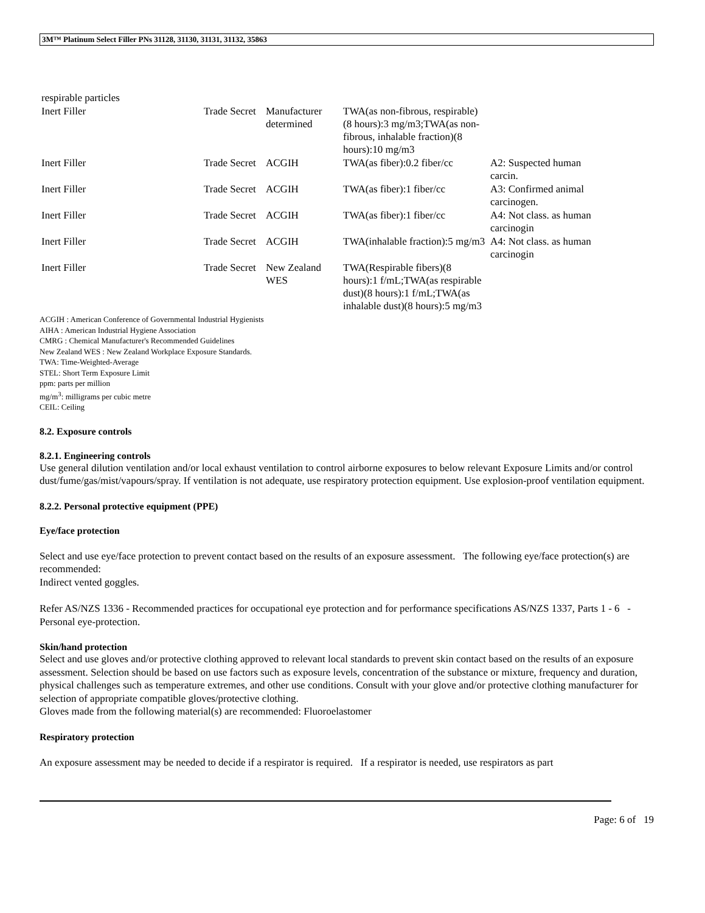3M™ Platinum Select Filler PNs 31128, 31130, 31131, 31132, 35863
| respirable particles | | | | |
| Inert Filler | Trade Secret | Manufacturer determined | TWA(as non-fibrous, respirable)(8 hours):3 mg/m3;TWA(as non-fibrous, inhalable fraction)(8 hours):10 mg/m3 | |
| Inert Filler | Trade Secret | ACGIH | TWA(as fiber):0.2 fiber/cc | A2: Suspected human carcin. |
| Inert Filler | Trade Secret | ACGIH | TWA(as fiber):1 fiber/cc | A3: Confirmed animal carcinogen. |
| Inert Filler | Trade Secret | ACGIH | TWA(as fiber):1 fiber/cc | A4: Not class. as human carcinogin |
| Inert Filler | Trade Secret | ACGIH | TWA(inhalable fraction):5 mg/m3 | A4: Not class. as human carcinogin |
| Inert Filler | Trade Secret | New Zealand WES | TWA(Respirable fibers)(8 hours):1 f/mL;TWA(as respirable dust)(8 hours):1 f/mL;TWA(as inhalable dust)(8 hours):5 mg/m3 | |
ACGIH : American Conference of Governmental Industrial Hygienists
AIHA : American Industrial Hygiene Association
CMRG : Chemical Manufacturer's Recommended Guidelines
New Zealand WES : New Zealand Workplace Exposure Standards.
TWA: Time-Weighted-Average
STEL: Short Term Exposure Limit
ppm: parts per million
mg/m<sup>3</sup>: milligrams per cubic metre
CEIL: Ceiling
8.2. Exposure controls
8.2.1. Engineering controls
Use general dilution ventilation and/or local exhaust ventilation to control airborne exposures to below relevant Exposure Limits and/or control dust/fume/gas/mist/vapours/spray. If ventilation is not adequate, use respiratory protection equipment. Use explosion-proof ventilation equipment.
8.2.2. Personal protective equipment (PPE)
Eye/face protection
Select and use eye/face protection to prevent contact based on the results of an exposure assessment. The following eye/face protection(s) are recommended:
Indirect vented goggles.
Refer AS/NZS 1336 - Recommended practices for occupational eye protection and for performance specifications AS/NZS 1337, Parts 1 - 6 - Personal eye-protection.
Skin/hand protection
Select and use gloves and/or protective clothing approved to relevant local standards to prevent skin contact based on the results of an exposure assessment. Selection should be based on use factors such as exposure levels, concentration of the substance or mixture, frequency and duration, physical challenges such as temperature extremes, and other use conditions. Consult with your glove and/or protective clothing manufacturer for selection of appropriate compatible gloves/protective clothing.
Gloves made from the following material(s) are recommended: Fluoroelastomer
Respiratory protection
An exposure assessment may be needed to decide if a respirator is required. If a respirator is needed, use respirators as part
Page: 6 of 19